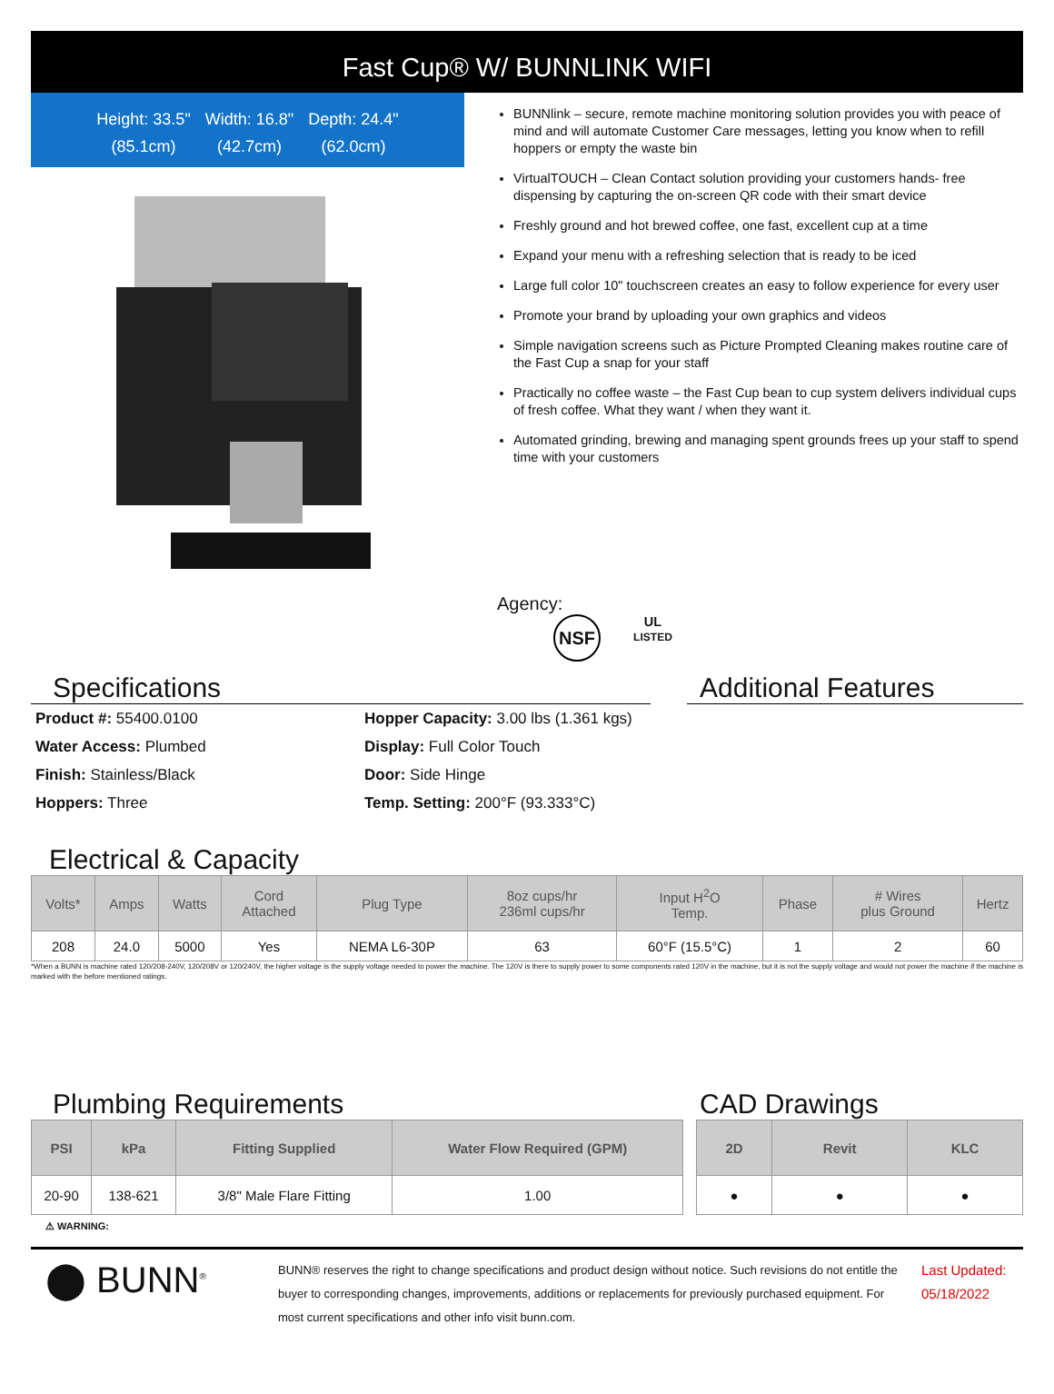Fast Cup® W/ BUNNLINK WIFI
Height: 33.5"
(85.1cm)
Width: 16.8"
(42.7cm)
Depth: 24.4"
(62.0cm)
BUNNlink – secure, remote machine monitoring solution provides you with peace of mind and will automate Customer Care messages, letting you know when to refill hoppers or empty the waste bin
VirtualTOUCH – Clean Contact solution providing your customers hands- free dispensing by capturing the on-screen QR code with their smart device
Freshly ground and hot brewed coffee, one fast, excellent cup at a time
Expand your menu with a refreshing selection that is ready to be iced
Large full color 10" touchscreen creates an easy to follow experience for every user
Promote your brand by uploading your own graphics and videos
Simple navigation screens such as Picture Prompted Cleaning makes routine care of the Fast Cup a snap for your staff
Practically no coffee waste – the Fast Cup bean to cup system delivers individual cups of fresh coffee. What they want / when they want it.
Automated grinding, brewing and managing spent grounds frees up your staff to spend time with your customers
Agency:
NSF UL
LISTED
Specifications
Product #: 55400.0100
Hopper Capacity: 3.00 lbs (1.361 kgs)
Water Access: Plumbed
Display: Full Color Touch
Finish: Stainless/Black
Door: Side Hinge
Hoppers: Three
Temp. Setting: 200°F (93.333°C)
Additional Features
Electrical & Capacity
| Volts* | Amps | Watts | Cord Attached | Plug Type | 8oz cups/hr 236ml cups/hr | Input H<sup>2</sup>O Temp. | Phase | # Wires plus Ground | Hertz |
| --- | --- | --- | --- | --- | --- | --- | --- | --- | --- |
| 208 | 24.0 | 5000 | Yes | NEMA L6-30P | 63 | 60°F (15.5°C) | 1 | 2 | 60 |
*When a BUNN is machine rated 120/208-240V, 120/208V or 120/240V, the higher voltage is the supply voltage needed to power the machine. The 120V is there to supply power to some components rated 120V in the machine, but it is not the supply voltage and would not power the machine if the machine is marked with the before mentioned ratings.
Plumbing Requirements
| PSI | kPa | Fitting Supplied | Water Flow Required (GPM) |
| --- | --- | --- | --- |
| 20-90 | 138-621 | 3/8" Male Flare Fitting | 1.00 |
⚠ WARNING:
CAD Drawings
| 2D | Revit | KLC |
| --- | --- | --- |
| ● | ● | ● |
⬤ BUNN<sup>®</sup>
BUNN® reserves the right to change specifications and product design without notice. Such revisions do not entitle the buyer to corresponding changes, improvements, additions or replacements for previously purchased equipment. For most current specifications and other info visit bunn.com.
Last Updated:
05/18/2022